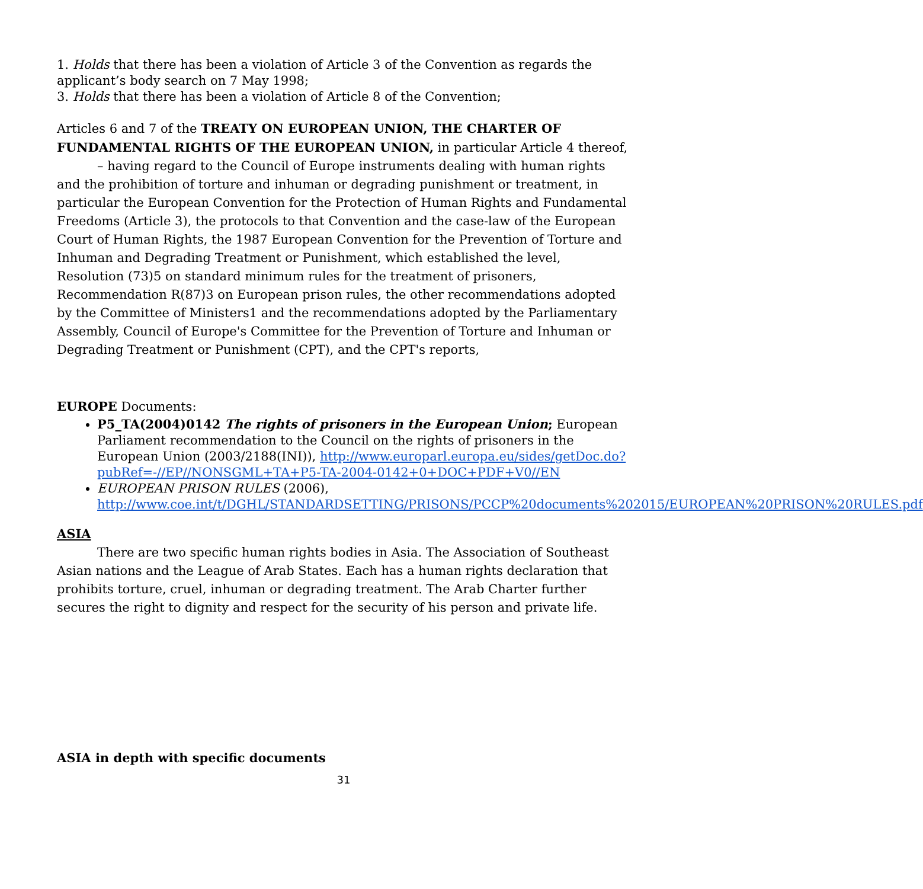1. Holds that there has been a violation of Article 3 of the Convention as regards the applicant’s body search on 7 May 1998;
3. Holds that there has been a violation of Article 8 of the Convention;
Articles 6 and 7 of the TREATY ON EUROPEAN UNION, THE CHARTER OF FUNDAMENTAL RIGHTS OF THE EUROPEAN UNION, in particular Article 4 thereof,
– having regard to the Council of Europe instruments dealing with human rights and the prohibition of torture and inhuman or degrading punishment or treatment, in particular the European Convention for the Protection of Human Rights and Fundamental Freedoms (Article 3), the protocols to that Convention and the case-law of the European Court of Human Rights, the 1987 European Convention for the Prevention of Torture and Inhuman and Degrading Treatment or Punishment, which established the level, Resolution (73)5 on standard minimum rules for the treatment of prisoners, Recommendation R(87)3 on European prison rules, the other recommendations adopted by the Committee of Ministers1 and the recommendations adopted by the Parliamentary Assembly, Council of Europe's Committee for the Prevention of Torture and Inhuman or Degrading Treatment or Punishment (CPT), and the CPT's reports,
EUROPE Documents:
P5_TA(2004)0142 The rights of prisoners in the European Union; European Parliament recommendation to the Council on the rights of prisoners in the European Union (2003/2188(INI)), http://www.europarl.europa.eu/sides/getDoc.do?pubRef=-//EP//NONSGML+TA+P5-TA-2004-0142+0+DOC+PDF+V0//EN
EUROPEAN PRISON RULES (2006), http://www.coe.int/t/DGHL/STANDARDSETTING/PRISONS/PCCP%20documents%202015/EUROPEAN%20PRISON%20RULES.pdf
ASIA
There are two specific human rights bodies in Asia. The Association of Southeast Asian nations and the League of Arab States. Each has a human rights declaration that prohibits torture, cruel, inhuman or degrading treatment. The Arab Charter further secures the right to dignity and respect for the security of his person and private life.
ASIA in depth with specific documents
31